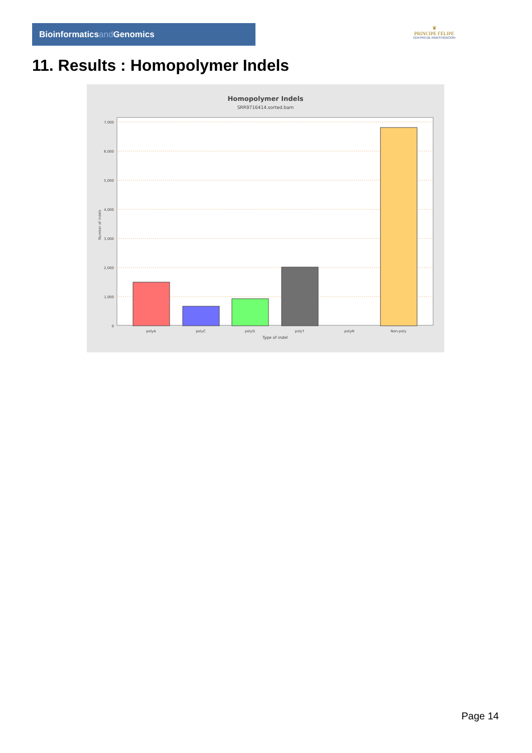Bioinformaticsand Genomics
♛
PRINCIPE FELIPE
CENTRO DE INVESTIGACION
11. Results : Homopolymer Indels
Homopolymer Indels
SRR9716414.sorted.bam
7,000
6,000
5,000
4,000
3,000
2,000
1,000
0
Number of indels
polyA
polyC
polyG
polyT
polyN
Non-poly
Type of indel
Page 14